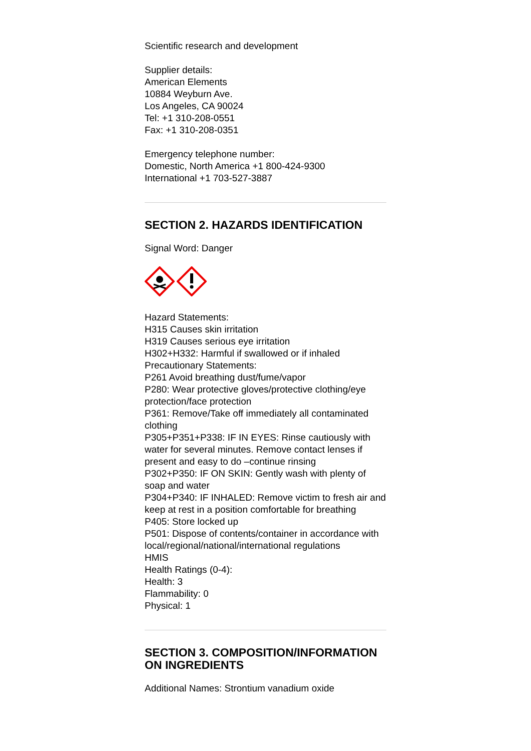Scientific research and development
Supplier details:
American Elements
10884 Weyburn Ave.
Los Angeles, CA 90024
Tel: +1 310-208-0551
Fax: +1 310-208-0351
Emergency telephone number:
Domestic, North America +1 800-424-9300
International +1 703-527-3887
SECTION 2. HAZARDS IDENTIFICATION
Signal Word: Danger
Hazard Statements:
H315 Causes skin irritation
H319 Causes serious eye irritation
H302+H332: Harmful if swallowed or if inhaled
Precautionary Statements:
P261 Avoid breathing dust/fume/vapor
P280: Wear protective gloves/protective clothing/eye protection/face protection
P361: Remove/Take off immediately all contaminated clothing
P305+P351+P338: IF IN EYES: Rinse cautiously with water for several minutes. Remove contact lenses if present and easy to do –continue rinsing
P302+P350: IF ON SKIN: Gently wash with plenty of soap and water
P304+P340: IF INHALED: Remove victim to fresh air and keep at rest in a position comfortable for breathing
P405: Store locked up
P501: Dispose of contents/container in accordance with local/regional/national/international regulations
HMIS
Health Ratings (0-4):
Health: 3
Flammability: 0
Physical: 1
SECTION 3. COMPOSITION/INFORMATION ON INGREDIENTS
Additional Names: Strontium vanadium oxide